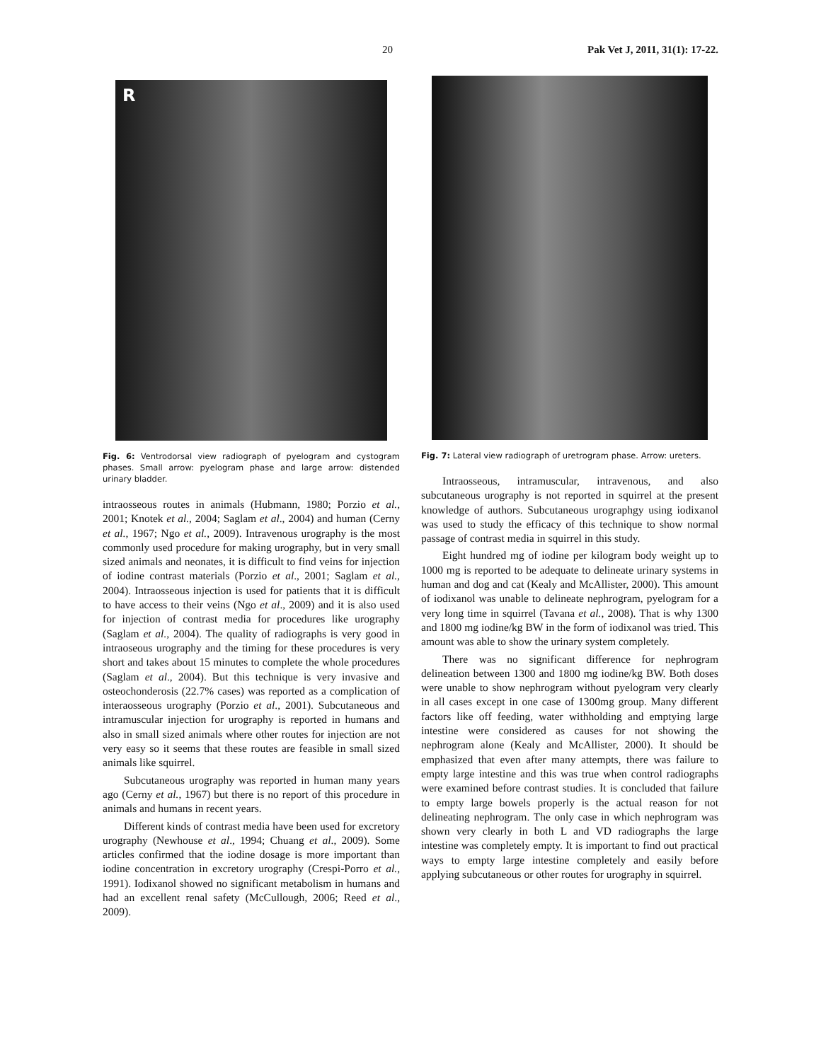20 Pak Vet J, 2011, 31(1): 17-22.
R
Fig. 6: Ventrodorsal view radiograph of pyelogram and cystogram phases. Small arrow: pyelogram phase and large arrow: distended urinary bladder.
intraosseous routes in animals (Hubmann, 1980; Porzio et al., 2001; Knotek et al., 2004; Saglam et al., 2004) and human (Cerny et al., 1967; Ngo et al., 2009). Intravenous urography is the most commonly used procedure for making urography, but in very small sized animals and neonates, it is difficult to find veins for injection of iodine contrast materials (Porzio et al., 2001; Saglam et al., 2004). Intraosseous injection is used for patients that it is difficult to have access to their veins (Ngo et al., 2009) and it is also used for injection of contrast media for procedures like urography (Saglam et al., 2004). The quality of radiographs is very good in intraoseous urography and the timing for these procedures is very short and takes about 15 minutes to complete the whole procedures (Saglam et al., 2004). But this technique is very invasive and osteochonderosis (22.7% cases) was reported as a complication of interaosseous urography (Porzio et al., 2001). Subcutaneous and intramuscular injection for urography is reported in humans and also in small sized animals where other routes for injection are not very easy so it seems that these routes are feasible in small sized animals like squirrel.
Subcutaneous urography was reported in human many years ago (Cerny et al., 1967) but there is no report of this procedure in animals and humans in recent years.
Different kinds of contrast media have been used for excretory urography (Newhouse et al., 1994; Chuang et al., 2009). Some articles confirmed that the iodine dosage is more important than iodine concentration in excretory urography (Crespi-Porro et al., 1991). Iodixanol showed no significant metabolism in humans and had an excellent renal safety (McCullough, 2006; Reed et al., 2009).
Fig. 7: Lateral view radiograph of uretrogram phase. Arrow: ureters.
Intraosseous, intramuscular, intravenous, and also subcutaneous urography is not reported in squirrel at the present knowledge of authors. Subcutaneous urographgy using iodixanol was used to study the efficacy of this technique to show normal passage of contrast media in squirrel in this study.
Eight hundred mg of iodine per kilogram body weight up to 1000 mg is reported to be adequate to delineate urinary systems in human and dog and cat (Kealy and McAllister, 2000). This amount of iodixanol was unable to delineate nephrogram, pyelogram for a very long time in squirrel (Tavana et al., 2008). That is why 1300 and 1800 mg iodine/kg BW in the form of iodixanol was tried. This amount was able to show the urinary system completely.
There was no significant difference for nephrogram delineation between 1300 and 1800 mg iodine/kg BW. Both doses were unable to show nephrogram without pyelogram very clearly in all cases except in one case of 1300mg group. Many different factors like off feeding, water withholding and emptying large intestine were considered as causes for not showing the nephrogram alone (Kealy and McAllister, 2000). It should be emphasized that even after many attempts, there was failure to empty large intestine and this was true when control radiographs were examined before contrast studies. It is concluded that failure to empty large bowels properly is the actual reason for not delineating nephrogram. The only case in which nephrogram was shown very clearly in both L and VD radiographs the large intestine was completely empty. It is important to find out practical ways to empty large intestine completely and easily before applying subcutaneous or other routes for urography in squirrel.